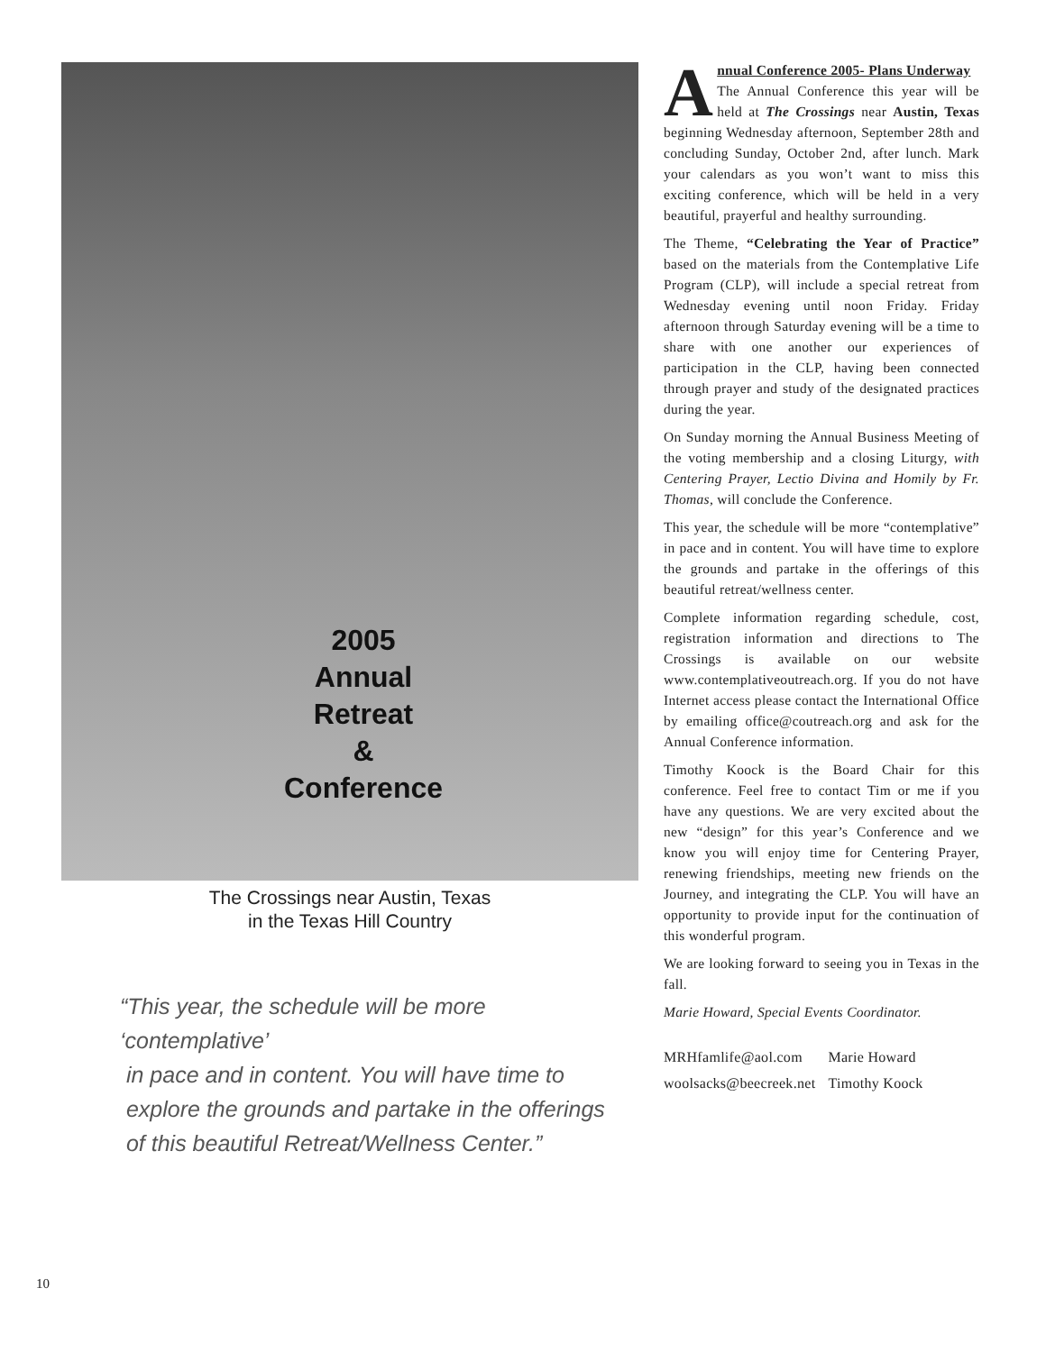2005
Annual
Retreat
&
Conference
The Crossings near Austin, Texas
in the Texas Hill Country
“This year, the schedule will be more ‘contemplative’
in pace and in content. You will have time to
explore the grounds and partake in the offerings
of this beautiful Retreat/Wellness Center.”
Annual Conference 2005- Plans Underway
The Annual Conference this year will be held at The Crossings near Austin, Texas beginning Wednesday afternoon, September 28th and concluding Sunday, October 2nd, after lunch. Mark your calendars as you won’t want to miss this exciting conference, which will be held in a very beautiful, prayerful and healthy surrounding.
The Theme, “Celebrating the Year of Practice” based on the materials from the Contemplative Life Program (CLP), will include a special retreat from Wednesday evening until noon Friday. Friday afternoon through Saturday evening will be a time to share with one another our experiences of participation in the CLP, having been connected through prayer and study of the designated practices during the year.
On Sunday morning the Annual Business Meeting of the voting membership and a closing Liturgy, with Centering Prayer, Lectio Divina and Homily by Fr. Thomas, will conclude the Conference.
This year, the schedule will be more “contemplative” in pace and in content. You will have time to explore the grounds and partake in the offerings of this beautiful retreat/wellness center.
Complete information regarding schedule, cost, registration information and directions to The Crossings is available on our website www.contemplativeoutreach.org. If you do not have Internet access please contact the International Office by emailing office@coutreach.org and ask for the Annual Conference information.
Timothy Koock is the Board Chair for this conference. Feel free to contact Tim or me if you have any questions. We are very excited about the new “design” for this year’s Conference and we know you will enjoy time for Centering Prayer, renewing friendships, meeting new friends on the Journey, and integrating the CLP. You will have an opportunity to provide input for the continuation of this wonderful program.
We are looking forward to seeing you in Texas in the fall.
Marie Howard, Special Events Coordinator.
| MRHfamlife@aol.com | Marie Howard |
| woolsacks@beecreek.net | Timothy Koock |
10